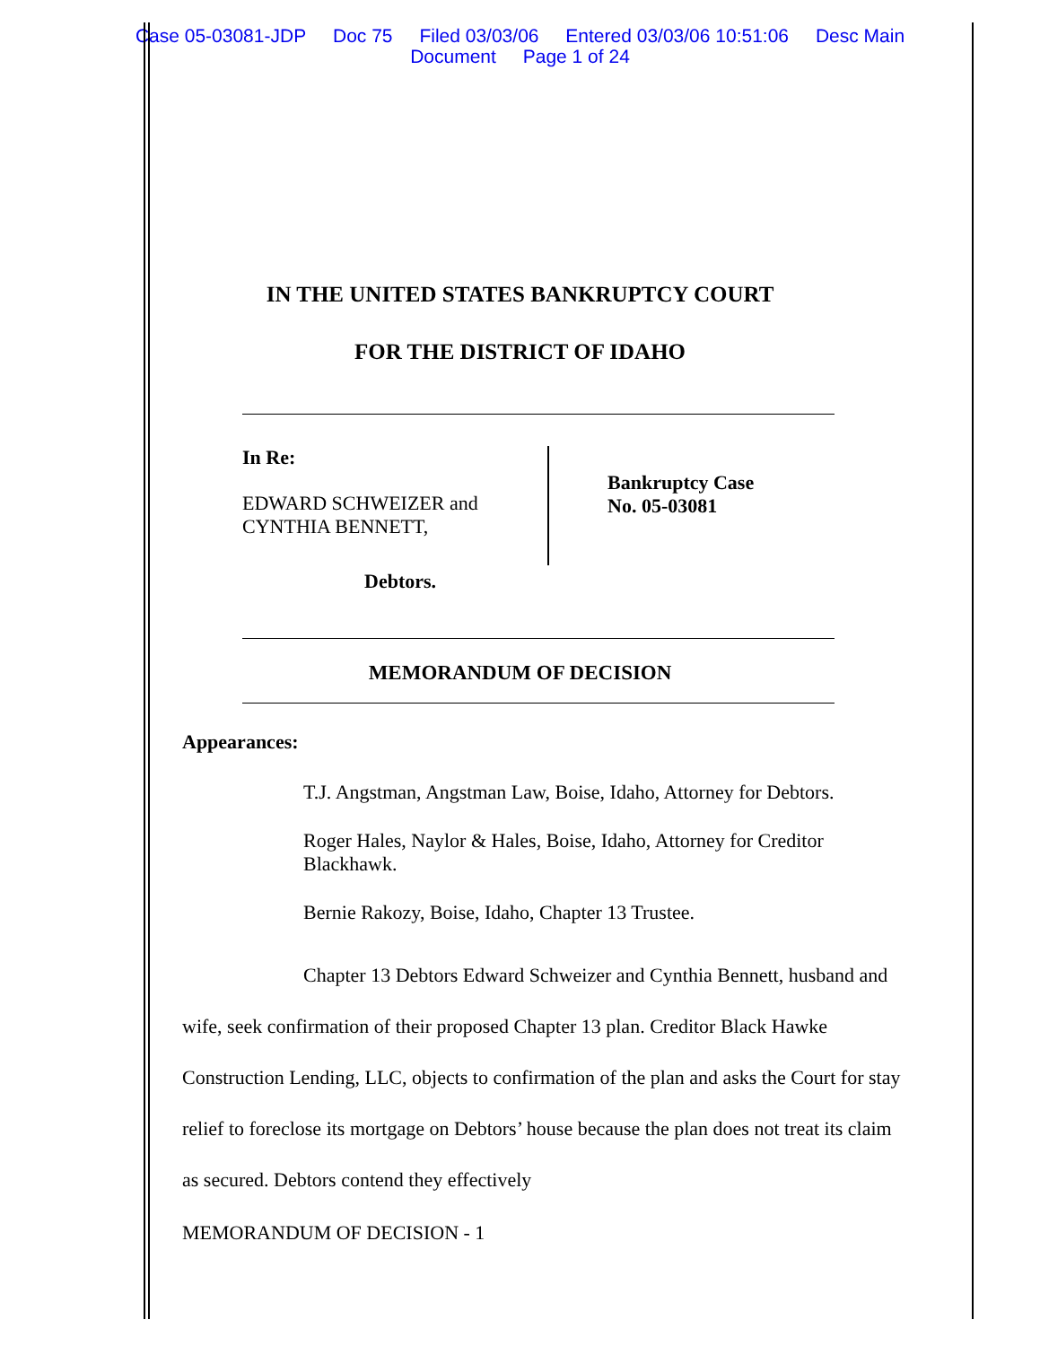Case 05-03081-JDP Doc 75 Filed 03/03/06 Entered 03/03/06 10:51:06 Desc Main
Document Page 1 of 24
IN THE UNITED STATES BANKRUPTCY COURT
FOR THE DISTRICT OF IDAHO
In Re:
EDWARD SCHWEIZER and
CYNTHIA BENNETT,
Bankruptcy Case
No. 05-03081
Debtors.
MEMORANDUM OF DECISION
Appearances:
T.J. Angstman, Angstman Law, Boise, Idaho, Attorney for Debtors.
Roger Hales, Naylor & Hales, Boise, Idaho, Attorney for Creditor Blackhawk.
Bernie Rakozy, Boise, Idaho, Chapter 13 Trustee.
Chapter 13 Debtors Edward Schweizer and Cynthia Bennett, husband and wife, seek confirmation of their proposed Chapter 13 plan. Creditor Black Hawke Construction Lending, LLC, objects to confirmation of the plan and asks the Court for stay relief to foreclose its mortgage on Debtors’ house because the plan does not treat its claim as secured. Debtors contend they effectively
MEMORANDUM OF DECISION - 1